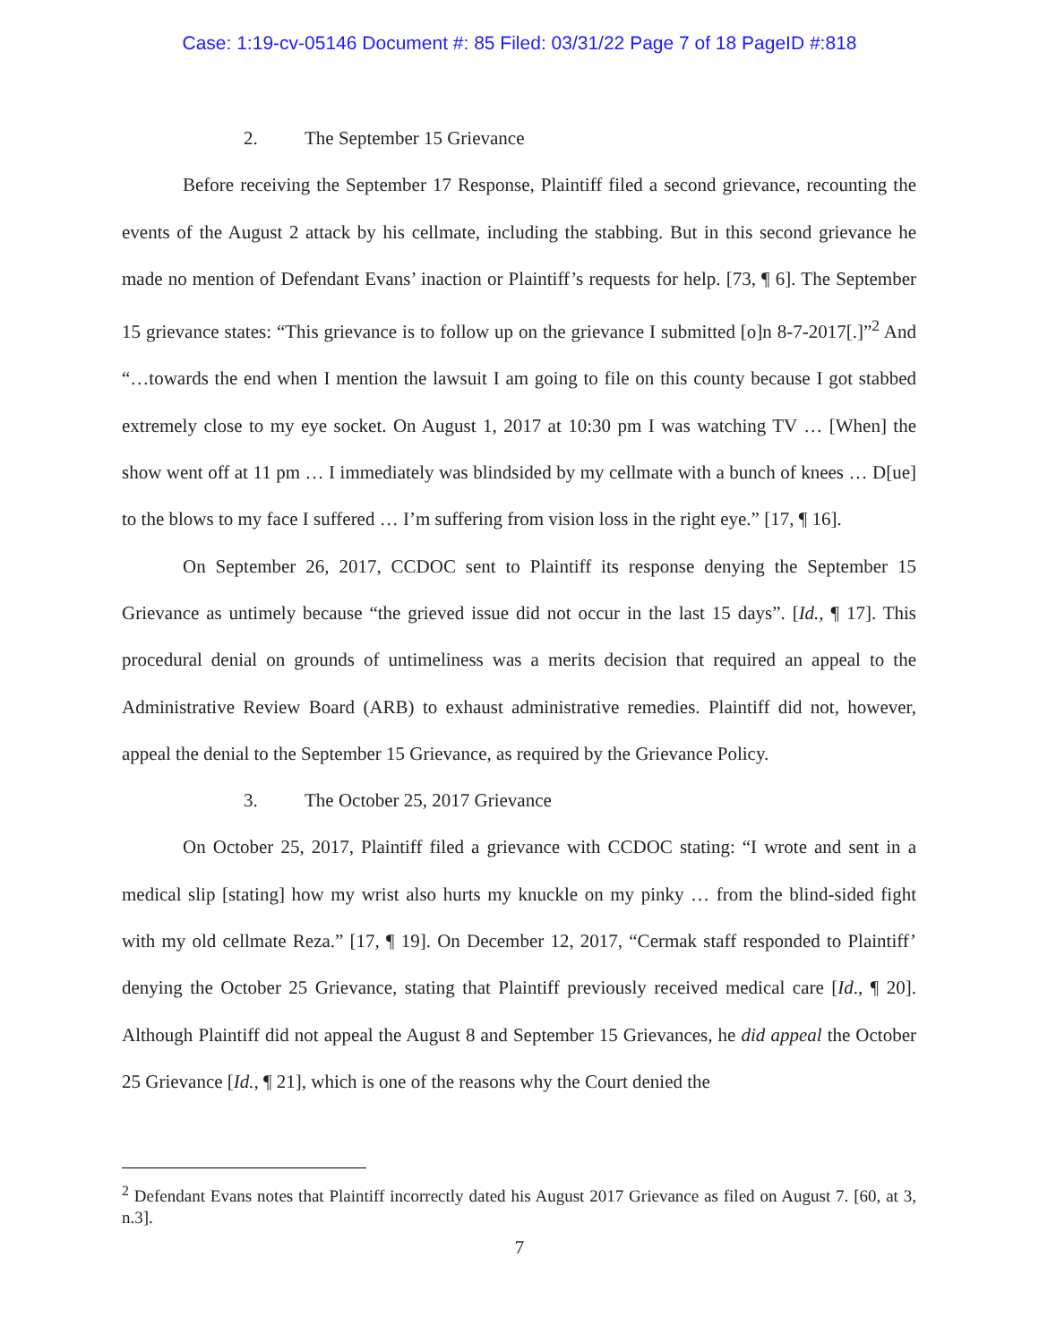Case: 1:19-cv-05146 Document #: 85 Filed: 03/31/22 Page 7 of 18 PageID #:818
2. The September 15 Grievance
Before receiving the September 17 Response, Plaintiff filed a second grievance, recounting the events of the August 2 attack by his cellmate, including the stabbing. But in this second grievance he made no mention of Defendant Evans’ inaction or Plaintiff’s requests for help. [73, ¶ 6]. The September 15 grievance states: “This grievance is to follow up on the grievance I submitted [o]n 8-7-2017[.]”<sup>2</sup> And “…towards the end when I mention the lawsuit I am going to file on this county because I got stabbed extremely close to my eye socket. On August 1, 2017 at 10:30 pm I was watching TV … [When] the show went off at 11 pm … I immediately was blindsided by my cellmate with a bunch of knees … D[ue] to the blows to my face I suffered … I’m suffering from vision loss in the right eye.” [17, ¶ 16].
On September 26, 2017, CCDOC sent to Plaintiff its response denying the September 15 Grievance as untimely because “the grieved issue did not occur in the last 15 days”. [Id., ¶ 17]. This procedural denial on grounds of untimeliness was a merits decision that required an appeal to the Administrative Review Board (ARB) to exhaust administrative remedies. Plaintiff did not, however, appeal the denial to the September 15 Grievance, as required by the Grievance Policy.
3. The October 25, 2017 Grievance
On October 25, 2017, Plaintiff filed a grievance with CCDOC stating: “I wrote and sent in a medical slip [stating] how my wrist also hurts my knuckle on my pinky … from the blind-sided fight with my old cellmate Reza.” [17, ¶ 19]. On December 12, 2017, “Cermak staff responded to Plaintiff’ denying the October 25 Grievance, stating that Plaintiff previously received medical care [Id., ¶ 20]. Although Plaintiff did not appeal the August 8 and September 15 Grievances, he did appeal the October 25 Grievance [Id., ¶ 21], which is one of the reasons why the Court denied the
<sup>2</sup> Defendant Evans notes that Plaintiff incorrectly dated his August 2017 Grievance as filed on August 7. [60, at 3, n.3].
7